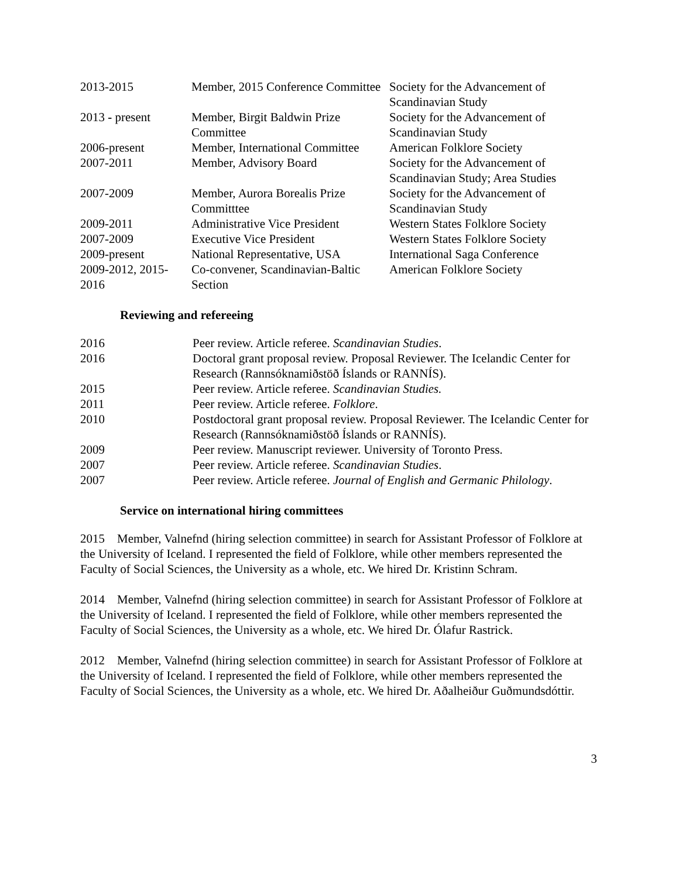| 2013-2015 | Member, 2015 Conference Committee | Society for the Advancement of Scandinavian Study |
| 2013 - present | Member, Birgit Baldwin Prize Committee | Society for the Advancement of Scandinavian Study |
| 2006-present | Member, International Committee | American Folklore Society |
| 2007-2011 | Member, Advisory Board | Society for the Advancement of Scandinavian Study; Area Studies |
| 2007-2009 | Member, Aurora Borealis Prize Committtee | Society for the Advancement of Scandinavian Study |
| 2009-2011 | Administrative Vice President | Western States Folklore Society |
| 2007-2009 | Executive Vice President | Western States Folklore Society |
| 2009-present | National Representative, USA | International Saga Conference |
| 2009-2012, 2015-2016 | Co-convener, Scandinavian-Baltic Section | American Folklore Society |
Reviewing and refereeing
| 2016 | Peer review. Article referee. Scandinavian Studies . |
| 2016 | Doctoral grant proposal review. Proposal Reviewer. The Icelandic Center for Research (Rannsóknamiðstöð Íslands or RANNÍS). |
| 2015 | Peer review. Article referee. Scandinavian Studies. |
| 2011 | Peer review. Article referee. Folklore . |
| 2010 | Postdoctoral grant proposal review. Proposal Reviewer. The Icelandic Center for Research (Rannsóknamiðstöð Íslands or RANNÍS). |
| 2009 | Peer review. Manuscript reviewer. University of Toronto Press. |
| 2007 | Peer review. Article referee. Scandinavian Studies . |
| 2007 | Peer review. Article referee. Journal of English and Germanic Philology . |
Service on international hiring committees
2015 Member, Valnefnd (hiring selection committee) in search for Assistant Professor of Folklore at the University of Iceland. I represented the field of Folklore, while other members represented the Faculty of Social Sciences, the University as a whole, etc. We hired Dr. Kristinn Schram.
2014 Member, Valnefnd (hiring selection committee) in search for Assistant Professor of Folklore at the University of Iceland. I represented the field of Folklore, while other members represented the Faculty of Social Sciences, the University as a whole, etc. We hired Dr. Ólafur Rastrick.
2012 Member, Valnefnd (hiring selection committee) in search for Assistant Professor of Folklore at the University of Iceland. I represented the field of Folklore, while other members represented the Faculty of Social Sciences, the University as a whole, etc. We hired Dr. Aðalheiður Guðmundsdóttir.
3